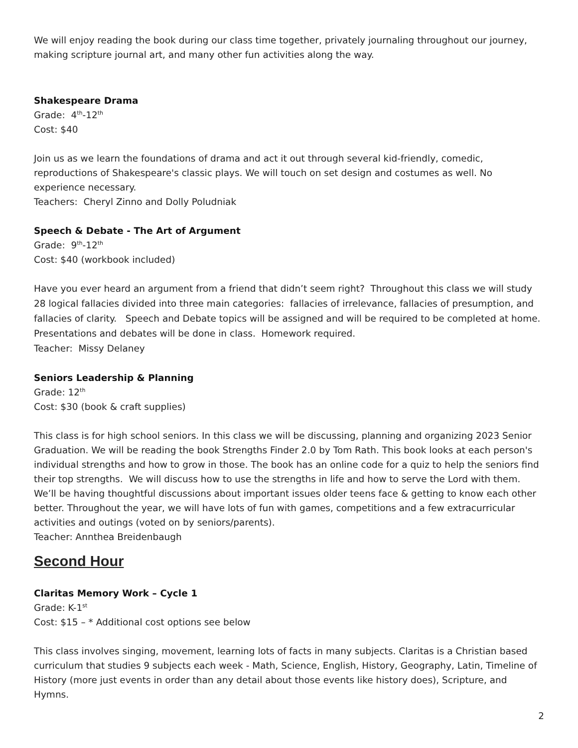We will enjoy reading the book during our class time together, privately journaling throughout our journey, making scripture journal art, and many other fun activities along the way.
Shakespeare Drama
Grade: 4<sup>th</sup>-12<sup>th</sup>
Cost: $40
Join us as we learn the foundations of drama and act it out through several kid-friendly, comedic, reproductions of Shakespeare's classic plays. We will touch on set design and costumes as well. No experience necessary.
Teachers: Cheryl Zinno and Dolly Poludniak
Speech & Debate - The Art of Argument
Grade: 9<sup>th</sup>-12<sup>th</sup>
Cost: $40 (workbook included)
Have you ever heard an argument from a friend that didn’t seem right? Throughout this class we will study 28 logical fallacies divided into three main categories: fallacies of irrelevance, fallacies of presumption, and fallacies of clarity. Speech and Debate topics will be assigned and will be required to be completed at home. Presentations and debates will be done in class. Homework required.
Teacher: Missy Delaney
Seniors Leadership & Planning
Grade: 12<sup>th</sup>
Cost: $30 (book & craft supplies)
This class is for high school seniors. In this class we will be discussing, planning and organizing 2023 Senior Graduation. We will be reading the book Strengths Finder 2.0 by Tom Rath. This book looks at each person's individual strengths and how to grow in those. The book has an online code for a quiz to help the seniors find their top strengths. We will discuss how to use the strengths in life and how to serve the Lord with them. We’ll be having thoughtful discussions about important issues older teens face & getting to know each other better. Throughout the year, we will have lots of fun with games, competitions and a few extracurricular activities and outings (voted on by seniors/parents).
Teacher: Annthea Breidenbaugh
Second Hour
Claritas Memory Work – Cycle 1
Grade: K-1<sup>st</sup>
Cost: $15 – * Additional cost options see below
This class involves singing, movement, learning lots of facts in many subjects. Claritas is a Christian based curriculum that studies 9 subjects each week - Math, Science, English, History, Geography, Latin, Timeline of History (more just events in order than any detail about those events like history does), Scripture, and Hymns.
2